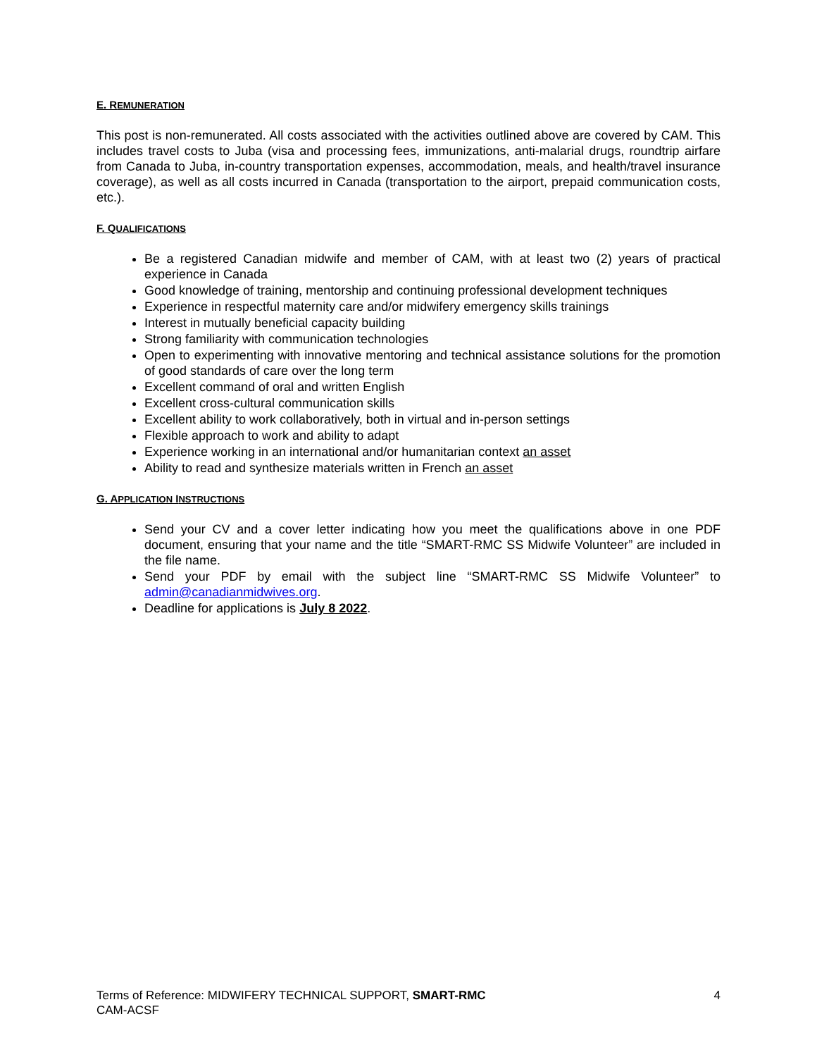E. REMUNERATION
This post is non-remunerated. All costs associated with the activities outlined above are covered by CAM. This includes travel costs to Juba (visa and processing fees, immunizations, anti-malarial drugs, roundtrip airfare from Canada to Juba, in-country transportation expenses, accommodation, meals, and health/travel insurance coverage), as well as all costs incurred in Canada (transportation to the airport, prepaid communication costs, etc.).
F. QUALIFICATIONS
Be a registered Canadian midwife and member of CAM, with at least two (2) years of practical experience in Canada
Good knowledge of training, mentorship and continuing professional development techniques
Experience in respectful maternity care and/or midwifery emergency skills trainings
Interest in mutually beneficial capacity building
Strong familiarity with communication technologies
Open to experimenting with innovative mentoring and technical assistance solutions for the promotion of good standards of care over the long term
Excellent command of oral and written English
Excellent cross-cultural communication skills
Excellent ability to work collaboratively, both in virtual and in-person settings
Flexible approach to work and ability to adapt
Experience working in an international and/or humanitarian context an asset
Ability to read and synthesize materials written in French an asset
G. APPLICATION INSTRUCTIONS
Send your CV and a cover letter indicating how you meet the qualifications above in one PDF document, ensuring that your name and the title “SMART-RMC SS Midwife Volunteer” are included in the file name.
Send your PDF by email with the subject line “SMART-RMC SS Midwife Volunteer” to admin@canadianmidwives.org.
Deadline for applications is July 8 2022.
Terms of Reference: MIDWIFERY TECHNICAL SUPPORT, SMART-RMC
CAM-ACSF
4